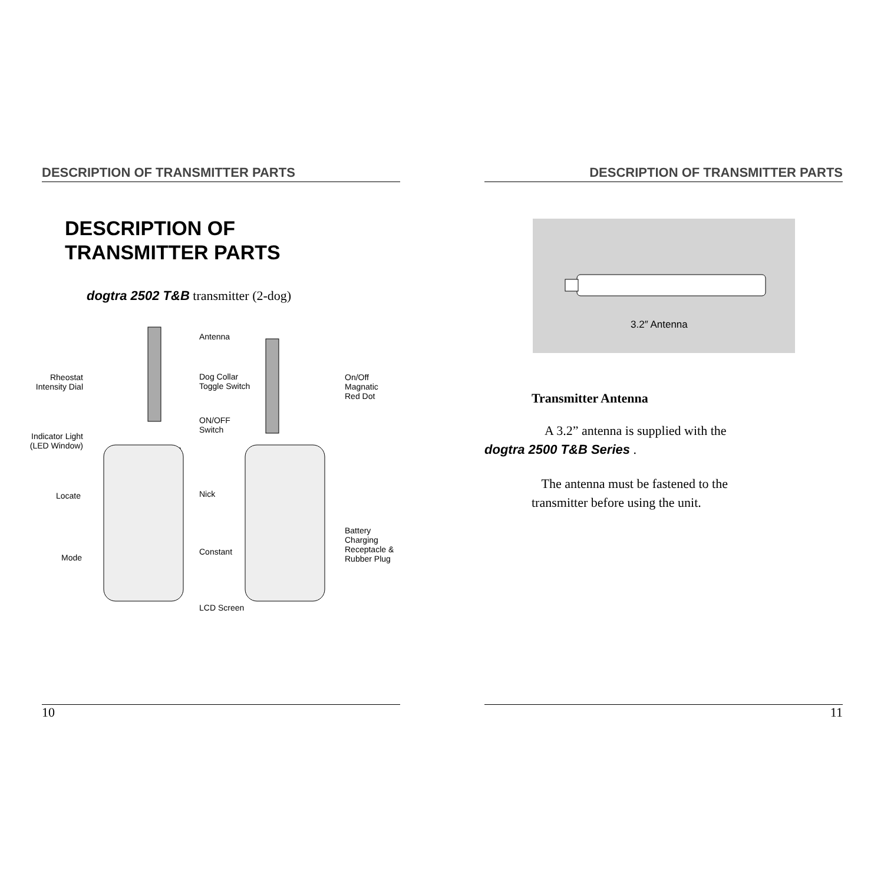DESCRIPTION OF TRANSMITTER PARTS
DESCRIPTION OF
TRANSMITTER PARTS
dogtra 2502 T&B transmitter (2-dog)
Antenna
Rheostat Intensity Dial Dog Collar
Toggle Switch
On/Off Magnatic
Red Dot
ON/OFF
Switch
Indicator Light (LED Window)
Locate Nick
Battery Charging
Receptacle &
Rubber Plug Constant
Mode
LCD Screen
10
DESCRIPTION OF TRANSMITTER PARTS
3.2″ Antenna
Transmitter Antenna
A 3.2” antenna is supplied with the
dogtra 2500 T&B Series .
The antenna must be fastened to the
transmitter before using the unit.
11